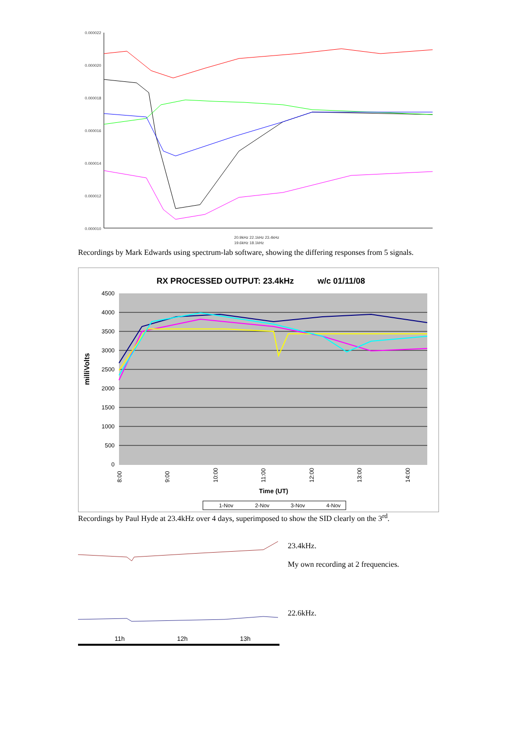0.000022
0.000020
0.000018
0.000016
0.000014
0.000012
0.000010
20.9kHz 22.1kHz 23.4kHz
19.6kHz 18.1kHz
Recordings by Mark Edwards using spectrum-lab software, showing the differing responses from 5 signals.
RX PROCESSED OUTPUT: 23.4kHz
w/c 01/11/08
4500
4000
3500
3000
2500
2000
1500
1000
500
0
milliVolts
8:00
9:00
10:00
11:00
12:00
13:00
14:00
Time (UT)
1-Nov
2-Nov
3-Nov
4-Nov
Recordings by Paul Hyde at 23.4kHz over 4 days, superimposed to show the SID clearly on the 3<sup>rd</sup>.
11h
12h
13h
23.4kHz.
My own recording at 2 frequencies.
22.6kHz.